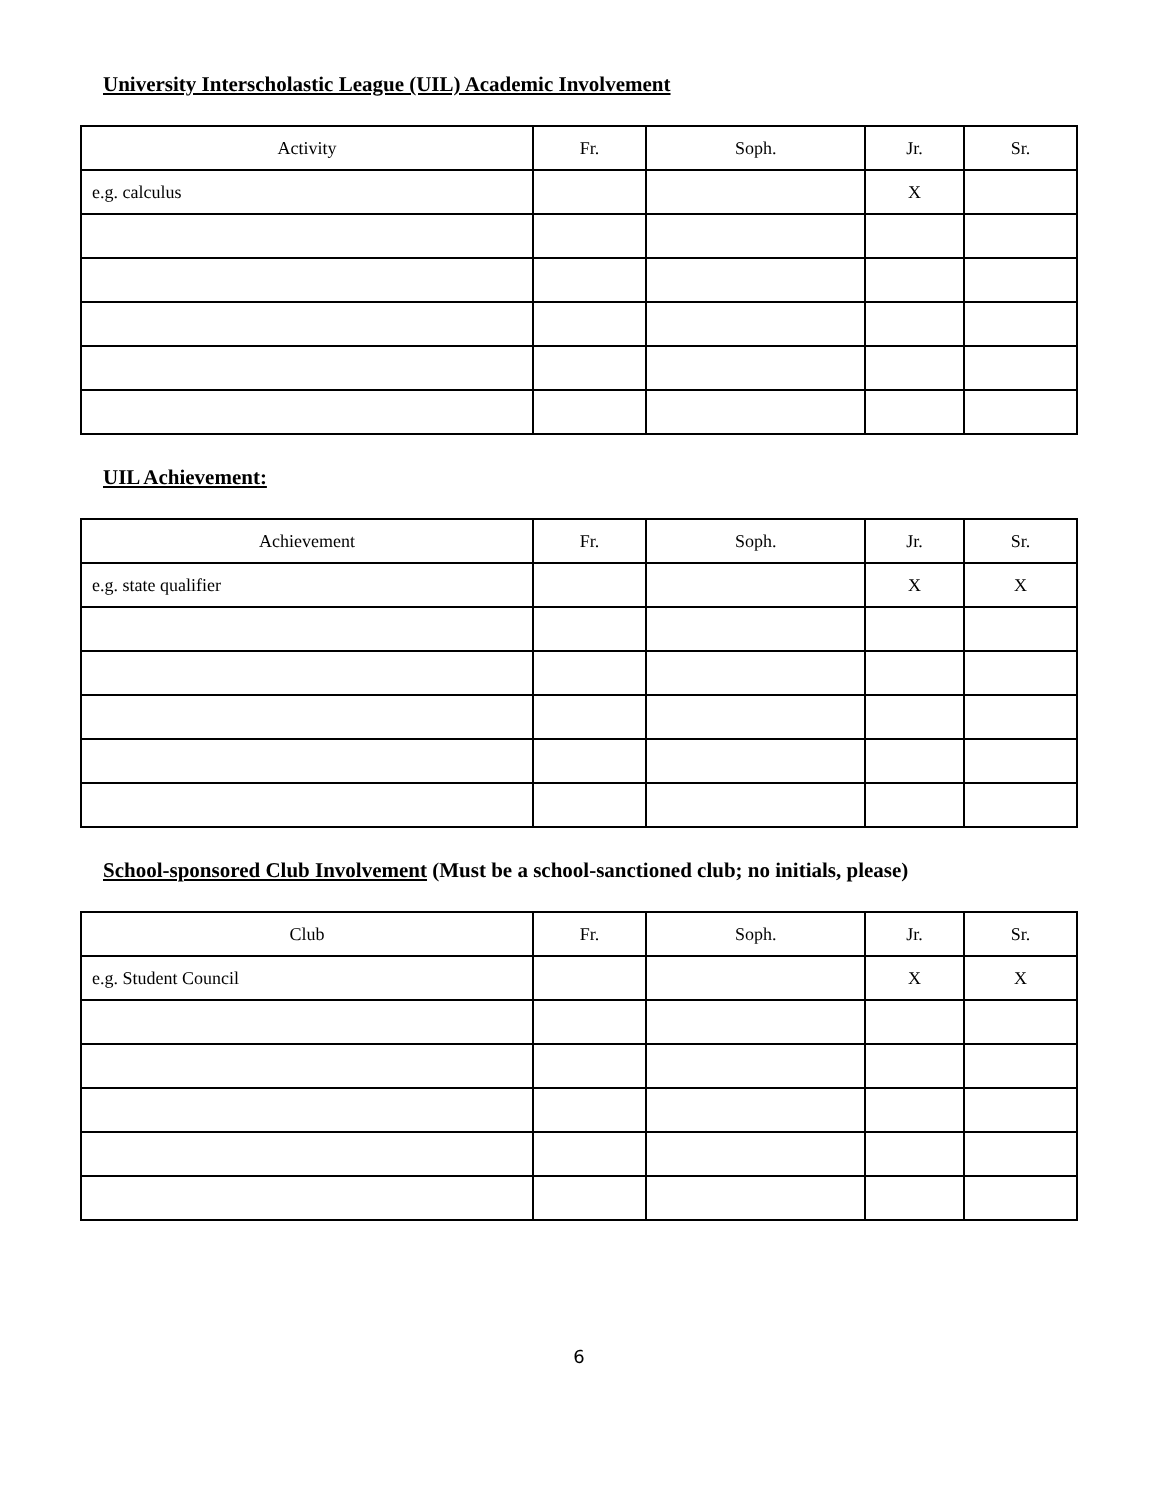University Interscholastic League (UIL) Academic Involvement
| Activity | Fr. | Soph. | Jr. | Sr. |
| --- | --- | --- | --- | --- |
| e.g. calculus | | | X | |
UIL Achievement:
| Achievement | Fr. | Soph. | Jr. | Sr. |
| --- | --- | --- | --- | --- |
| e.g. state qualifier | | | X | X |
School-sponsored Club Involvement (Must be a school-sanctioned club; no initials, please)
| Club | Fr. | Soph. | Jr. | Sr. |
| --- | --- | --- | --- | --- |
| e.g. Student Council | | | X | X |
6